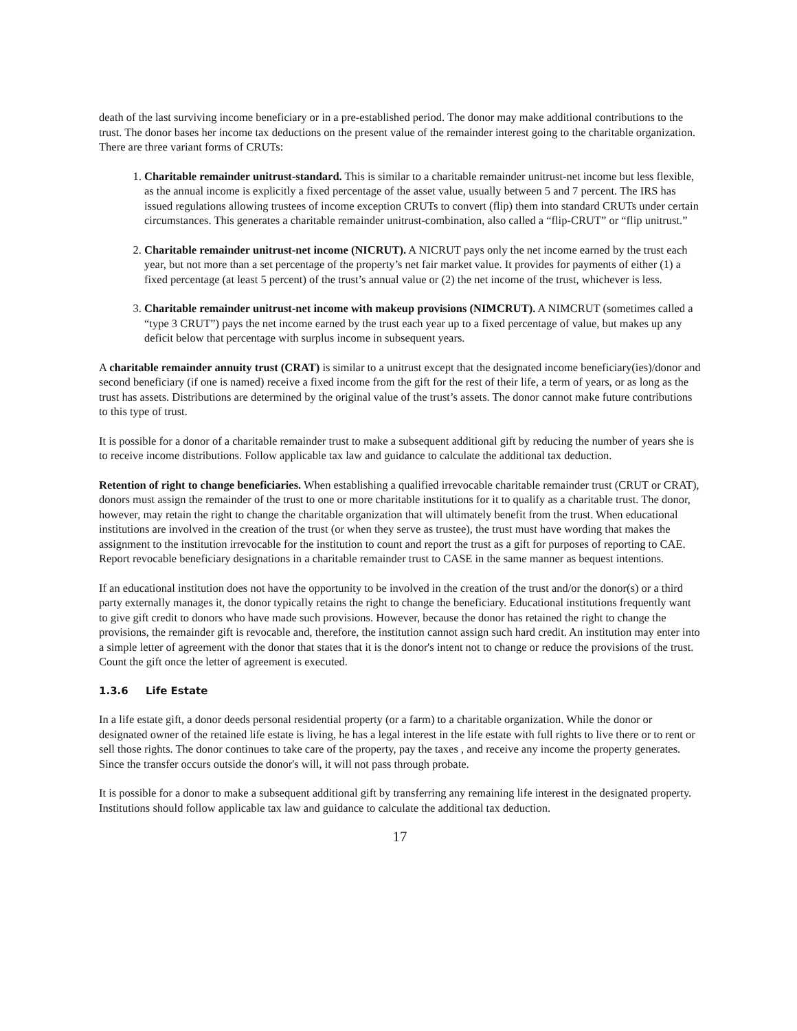death of the last surviving income beneficiary or in a pre-established period. The donor may make additional contributions to the trust. The donor bases her income tax deductions on the present value of the remainder interest going to the charitable organization. There are three variant forms of CRUTs:
1. Charitable remainder unitrust-standard. This is similar to a charitable remainder unitrust-net income but less flexible, as the annual income is explicitly a fixed percentage of the asset value, usually between 5 and 7 percent. The IRS has issued regulations allowing trustees of income exception CRUTs to convert (flip) them into standard CRUTs under certain circumstances. This generates a charitable remainder unitrust-combination, also called a “flip-CRUT” or “flip unitrust.”
2. Charitable remainder unitrust-net income (NICRUT). A NICRUT pays only the net income earned by the trust each year, but not more than a set percentage of the property’s net fair market value. It provides for payments of either (1) a fixed percentage (at least 5 percent) of the trust’s annual value or (2) the net income of the trust, whichever is less.
3. Charitable remainder unitrust-net income with makeup provisions (NIMCRUT). A NIMCRUT (sometimes called a “type 3 CRUT”) pays the net income earned by the trust each year up to a fixed percentage of value, but makes up any deficit below that percentage with surplus income in subsequent years.
A charitable remainder annuity trust (CRAT) is similar to a unitrust except that the designated income beneficiary(ies)/donor and second beneficiary (if one is named) receive a fixed income from the gift for the rest of their life, a term of years, or as long as the trust has assets. Distributions are determined by the original value of the trust’s assets. The donor cannot make future contributions to this type of trust.
It is possible for a donor of a charitable remainder trust to make a subsequent additional gift by reducing the number of years she is to receive income distributions. Follow applicable tax law and guidance to calculate the additional tax deduction.
Retention of right to change beneficiaries. When establishing a qualified irrevocable charitable remainder trust (CRUT or CRAT), donors must assign the remainder of the trust to one or more charitable institutions for it to qualify as a charitable trust. The donor, however, may retain the right to change the charitable organization that will ultimately benefit from the trust. When educational institutions are involved in the creation of the trust (or when they serve as trustee), the trust must have wording that makes the assignment to the institution irrevocable for the institution to count and report the trust as a gift for purposes of reporting to CAE. Report revocable beneficiary designations in a charitable remainder trust to CASE in the same manner as bequest intentions.
If an educational institution does not have the opportunity to be involved in the creation of the trust and/or the donor(s) or a third party externally manages it, the donor typically retains the right to change the beneficiary. Educational institutions frequently want to give gift credit to donors who have made such provisions. However, because the donor has retained the right to change the provisions, the remainder gift is revocable and, therefore, the institution cannot assign such hard credit. An institution may enter into a simple letter of agreement with the donor that states that it is the donor's intent not to change or reduce the provisions of the trust. Count the gift once the letter of agreement is executed.
1.3.6 Life Estate
In a life estate gift, a donor deeds personal residential property (or a farm) to a charitable organization. While the donor or designated owner of the retained life estate is living, he has a legal interest in the life estate with full rights to live there or to rent or sell those rights. The donor continues to take care of the property, pay the taxes , and receive any income the property generates. Since the transfer occurs outside the donor's will, it will not pass through probate.
It is possible for a donor to make a subsequent additional gift by transferring any remaining life interest in the designated property. Institutions should follow applicable tax law and guidance to calculate the additional tax deduction.
17